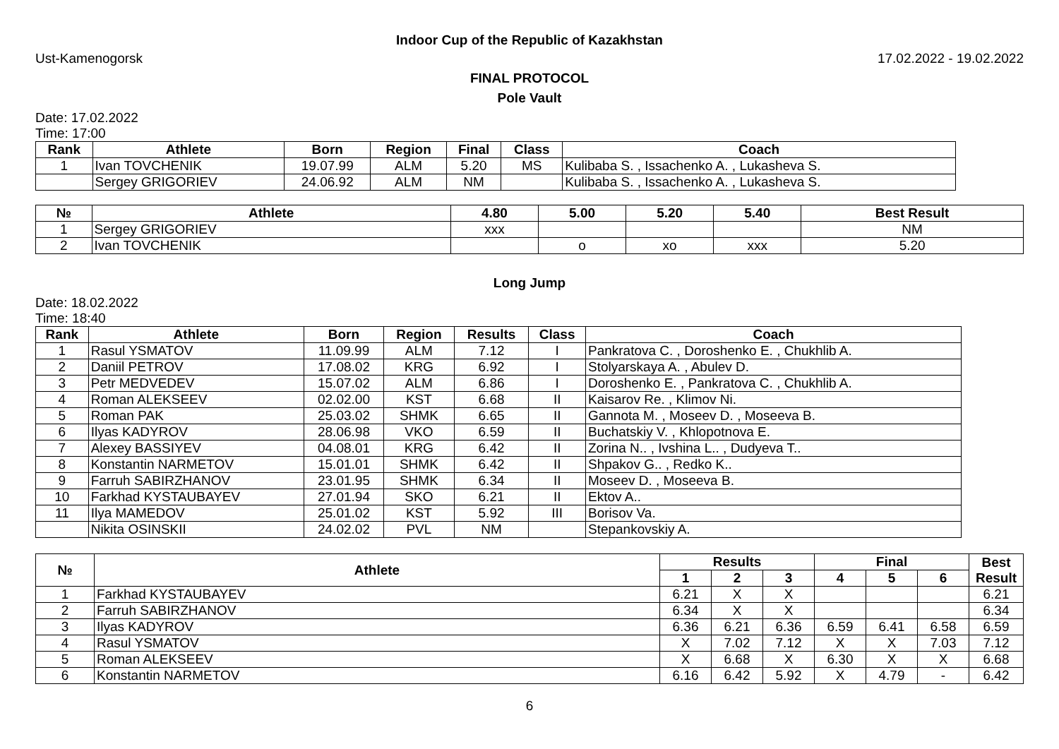Indoor Cup of the Republic of Kazakhstan
Ust-Kamenogorsk 17.02.2022 - 19.02.2022
FINAL PROTOCOL
Pole Vault
Date: 17.02.2022
Time: 17:00
| Rank | Athlete | Born | Region | Final | Class | Coach |
| --- | --- | --- | --- | --- | --- | --- |
| 1 | Ivan TOVCHENIK | 19.07.99 | ALM | 5.20 | MS | Kulibaba S. , Issachenko A. , Lukasheva S. |
| | Sergey GRIGORIEV | 24.06.92 | ALM | NM | | Kulibaba S. , Issachenko A. , Lukasheva S. |
| № | Athlete | 4.80 | 5.00 | 5.20 | 5.40 | Best Result |
| --- | --- | --- | --- | --- | --- | --- |
| 1 | Sergey GRIGORIEV | xxx | | | | NM |
| 2 | Ivan TOVCHENIK | | o | xo | xxx | 5.20 |
Long Jump
Date: 18.02.2022
Time: 18:40
| Rank | Athlete | Born | Region | Results | Class | Coach |
| --- | --- | --- | --- | --- | --- | --- |
| 1 | Rasul YSMATOV | 11.09.99 | ALM | 7.12 | I | Pankratova C. , Doroshenko E. , Chukhlib A. |
| 2 | Daniil PETROV | 17.08.02 | KRG | 6.92 | I | Stolyarskaya A. , Abulev D. |
| 3 | Petr MEDVEDEV | 15.07.02 | ALM | 6.86 | I | Doroshenko E. , Pankratova C. , Chukhlib A. |
| 4 | Roman ALEKSEEV | 02.02.00 | KST | 6.68 | II | Kaisarov Re. , Klimov Ni. |
| 5 | Roman PAK | 25.03.02 | SHMK | 6.65 | II | Gannota M. , Moseev D. , Moseeva B. |
| 6 | Ilyas KADYROV | 28.06.98 | VKO | 6.59 | II | Buchatskiy V. , Khlopotnova E. |
| 7 | Alexey BASSIYEV | 04.08.01 | KRG | 6.42 | II | Zorina N.. , Ivshina L.. , Dudyeva T.. |
| 8 | Konstantin NARMETOV | 15.01.01 | SHMK | 6.42 | II | Shpakov G.. , Redko K.. |
| 9 | Farruh SABIRZHANOV | 23.01.95 | SHMK | 6.34 | II | Moseev D. , Moseeva B. |
| 10 | Farkhad KYSTAUBAYEV | 27.01.94 | SKO | 6.21 | II | Ektov A.. |
| 11 | Ilya MAMEDOV | 25.01.02 | KST | 5.92 | III | Borisov Va. |
| | Nikita OSINSKII | 24.02.02 | PVL | NM | | Stepankovskiy A. |
| № | Athlete | Results | | | Final | | | Best Result |
| --- | --- | --- | --- | --- | --- | --- | --- | --- |
| | | 1 | 2 | 3 | 4 | 5 | 6 | |
| 1 | Farkhad KYSTAUBAYEV | 6.21 | X | X | | | | 6.21 |
| 2 | Farruh SABIRZHANOV | 6.34 | X | X | | | | 6.34 |
| 3 | Ilyas KADYROV | 6.36 | 6.21 | 6.36 | 6.59 | 6.41 | 6.58 | 6.59 |
| 4 | Rasul YSMATOV | X | 7.02 | 7.12 | X | X | 7.03 | 7.12 |
| 5 | Roman ALEKSEEV | X | 6.68 | X | 6.30 | X | X | 6.68 |
| 6 | Konstantin NARMETOV | 6.16 | 6.42 | 5.92 | X | 4.79 | - | 6.42 |
6